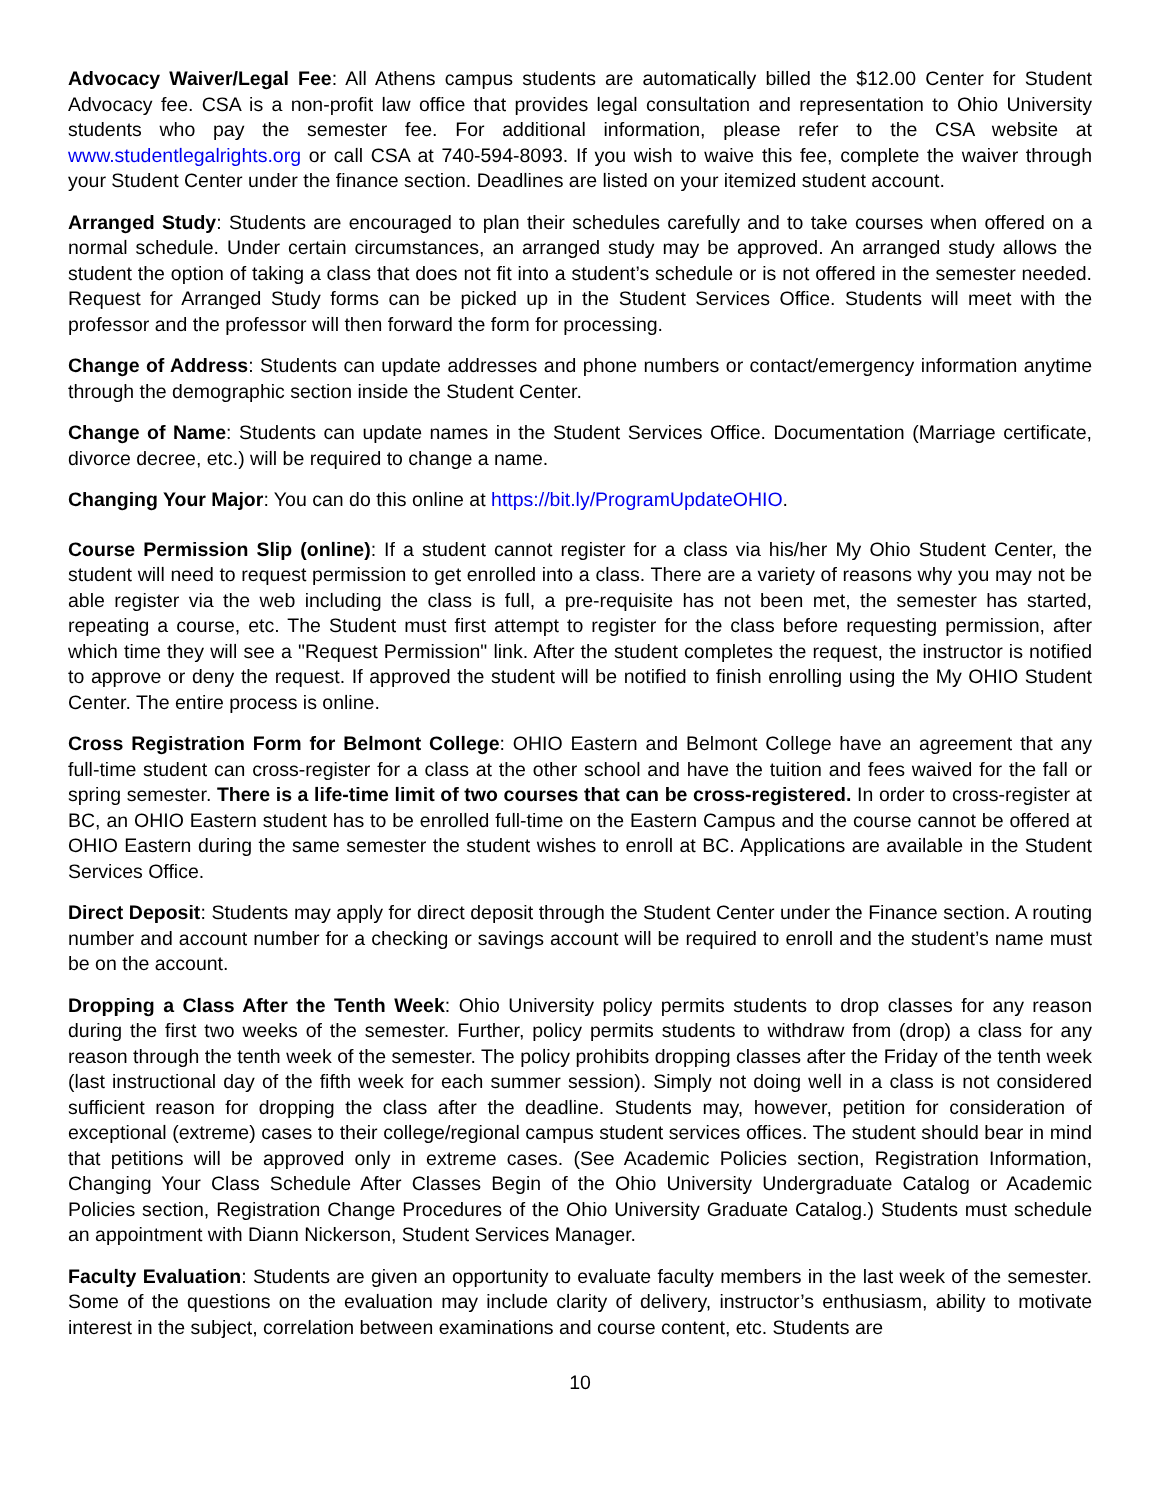Advocacy Waiver/Legal Fee: All Athens campus students are automatically billed the $12.00 Center for Student Advocacy fee. CSA is a non-profit law office that provides legal consultation and representation to Ohio University students who pay the semester fee. For additional information, please refer to the CSA website at www.studentlegalrights.org or call CSA at 740-594-8093. If you wish to waive this fee, complete the waiver through your Student Center under the finance section. Deadlines are listed on your itemized student account.
Arranged Study: Students are encouraged to plan their schedules carefully and to take courses when offered on a normal schedule. Under certain circumstances, an arranged study may be approved. An arranged study allows the student the option of taking a class that does not fit into a student’s schedule or is not offered in the semester needed. Request for Arranged Study forms can be picked up in the Student Services Office. Students will meet with the professor and the professor will then forward the form for processing.
Change of Address: Students can update addresses and phone numbers or contact/emergency information anytime through the demographic section inside the Student Center.
Change of Name: Students can update names in the Student Services Office. Documentation (Marriage certificate, divorce decree, etc.) will be required to change a name.
Changing Your Major: You can do this online at https://bit.ly/ProgramUpdateOHIO.
Course Permission Slip (online): If a student cannot register for a class via his/her My Ohio Student Center, the student will need to request permission to get enrolled into a class. There are a variety of reasons why you may not be able register via the web including the class is full, a pre-requisite has not been met, the semester has started, repeating a course, etc. The Student must first attempt to register for the class before requesting permission, after which time they will see a "Request Permission" link. After the student completes the request, the instructor is notified to approve or deny the request. If approved the student will be notified to finish enrolling using the My OHIO Student Center. The entire process is online.
Cross Registration Form for Belmont College: OHIO Eastern and Belmont College have an agreement that any full-time student can cross-register for a class at the other school and have the tuition and fees waived for the fall or spring semester. There is a life-time limit of two courses that can be cross-registered. In order to cross-register at BC, an OHIO Eastern student has to be enrolled full-time on the Eastern Campus and the course cannot be offered at OHIO Eastern during the same semester the student wishes to enroll at BC. Applications are available in the Student Services Office.
Direct Deposit: Students may apply for direct deposit through the Student Center under the Finance section. A routing number and account number for a checking or savings account will be required to enroll and the student’s name must be on the account.
Dropping a Class After the Tenth Week: Ohio University policy permits students to drop classes for any reason during the first two weeks of the semester. Further, policy permits students to withdraw from (drop) a class for any reason through the tenth week of the semester. The policy prohibits dropping classes after the Friday of the tenth week (last instructional day of the fifth week for each summer session). Simply not doing well in a class is not considered sufficient reason for dropping the class after the deadline. Students may, however, petition for consideration of exceptional (extreme) cases to their college/regional campus student services offices. The student should bear in mind that petitions will be approved only in extreme cases. (See Academic Policies section, Registration Information, Changing Your Class Schedule After Classes Begin of the Ohio University Undergraduate Catalog or Academic Policies section, Registration Change Procedures of the Ohio University Graduate Catalog.) Students must schedule an appointment with Diann Nickerson, Student Services Manager.
Faculty Evaluation: Students are given an opportunity to evaluate faculty members in the last week of the semester. Some of the questions on the evaluation may include clarity of delivery, instructor’s enthusiasm, ability to motivate interest in the subject, correlation between examinations and course content, etc. Students are
10